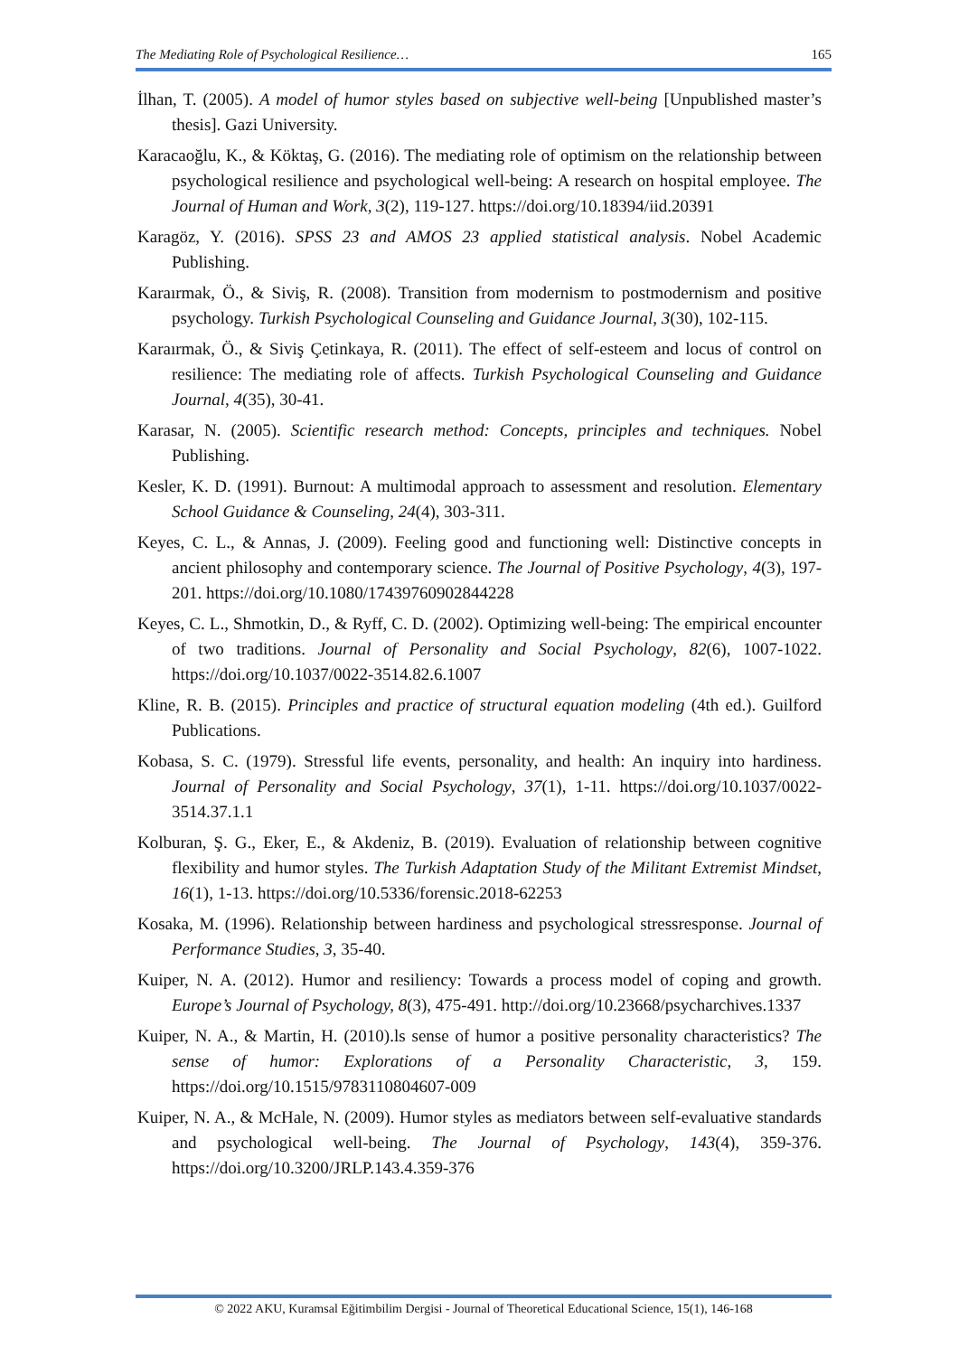The Mediating Role of Psychological Resilience… 165
İlhan, T. (2005). A model of humor styles based on subjective well-being [Unpublished master’s thesis]. Gazi University.
Karacaoğlu, K., & Köktaş, G. (2016). The mediating role of optimism on the relationship between psychological resilience and psychological well-being: A research on hospital employee. The Journal of Human and Work, 3(2), 119-127. https://doi.org/10.18394/iid.20391
Karagöz, Y. (2016). SPSS 23 and AMOS 23 applied statistical analysis. Nobel Academic Publishing.
Karaırmak, Ö., & Siviş, R. (2008). Transition from modernism to postmodernism and positive psychology. Turkish Psychological Counseling and Guidance Journal, 3(30), 102-115.
Karaırmak, Ö., & Siviş Çetinkaya, R. (2011). The effect of self-esteem and locus of control on resilience: The mediating role of affects. Turkish Psychological Counseling and Guidance Journal, 4(35), 30-41.
Karasar, N. (2005). Scientific research method: Concepts, principles and techniques. Nobel Publishing.
Kesler, K. D. (1991). Burnout: A multimodal approach to assessment and resolution. Elementary School Guidance & Counseling, 24(4), 303-311.
Keyes, C. L., & Annas, J. (2009). Feeling good and functioning well: Distinctive concepts in ancient philosophy and contemporary science. The Journal of Positive Psychology, 4(3), 197-201. https://doi.org/10.1080/17439760902844228
Keyes, C. L., Shmotkin, D., & Ryff, C. D. (2002). Optimizing well-being: The empirical encounter of two traditions. Journal of Personality and Social Psychology, 82(6), 1007-1022. https://doi.org/10.1037/0022-3514.82.6.1007
Kline, R. B. (2015). Principles and practice of structural equation modeling (4th ed.). Guilford Publications.
Kobasa, S. C. (1979). Stressful life events, personality, and health: An inquiry into hardiness. Journal of Personality and Social Psychology, 37(1), 1-11. https://doi.org/10.1037/0022-3514.37.1.1
Kolburan, Ş. G., Eker, E., & Akdeniz, B. (2019). Evaluation of relationship between cognitive flexibility and humor styles. The Turkish Adaptation Study of the Militant Extremist Mindset, 16(1), 1-13. https://doi.org/10.5336/forensic.2018-62253
Kosaka, M. (1996). Relationship between hardiness and psychological stressresponse. Journal of Performance Studies, 3, 35-40.
Kuiper, N. A. (2012). Humor and resiliency: Towards a process model of coping and growth. Europe’s Journal of Psychology, 8(3), 475-491. http://doi.org/10.23668/psycharchives.1337
Kuiper, N. A., & Martin, H. (2010).ls sense of humor a positive personality characteristics? The sense of humor: Explorations of a Personality Characteristic, 3, 159. https://doi.org/10.1515/9783110804607-009
Kuiper, N. A., & McHale, N. (2009). Humor styles as mediators between self-evaluative standards and psychological well-being. The Journal of Psychology, 143(4), 359-376. https://doi.org/10.3200/JRLP.143.4.359-376
© 2022 AKU, Kuramsal Eğitimbilim Dergisi - Journal of Theoretical Educational Science, 15(1), 146-168